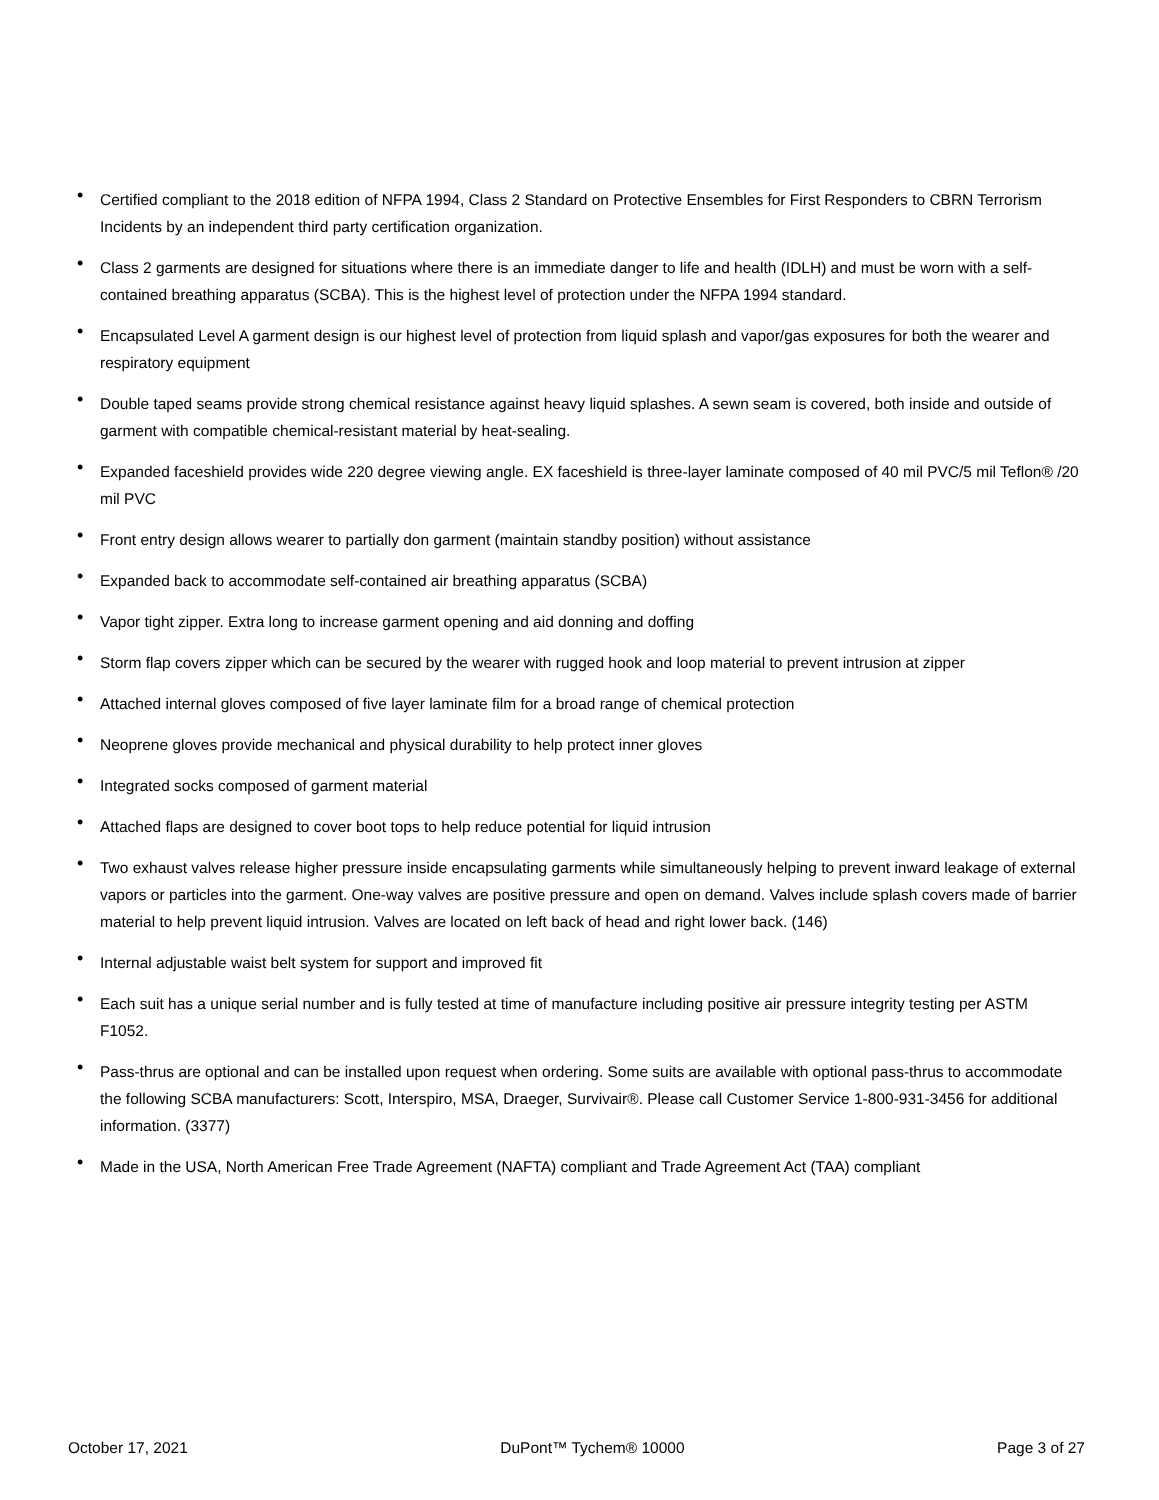• Certified compliant to the 2018 edition of NFPA 1994, Class 2 Standard on Protective Ensembles for First Responders to CBRN Terrorism Incidents by an independent third party certification organization.
• Class 2 garments are designed for situations where there is an immediate danger to life and health (IDLH) and must be worn with a self-contained breathing apparatus (SCBA). This is the highest level of protection under the NFPA 1994 standard.
• Encapsulated Level A garment design is our highest level of protection from liquid splash and vapor/gas exposures for both the wearer and respiratory equipment
• Double taped seams provide strong chemical resistance against heavy liquid splashes. A sewn seam is covered, both inside and outside of garment with compatible chemical-resistant material by heat-sealing.
• Expanded faceshield provides wide 220 degree viewing angle. EX faceshield is three-layer laminate composed of 40 mil PVC/5 mil Teflon® /20 mil PVC
• Front entry design allows wearer to partially don garment (maintain standby position) without assistance
• Expanded back to accommodate self-contained air breathing apparatus (SCBA)
• Vapor tight zipper. Extra long to increase garment opening and aid donning and doffing
• Storm flap covers zipper which can be secured by the wearer with rugged hook and loop material to prevent intrusion at zipper
• Attached internal gloves composed of five layer laminate film for a broad range of chemical protection
• Neoprene gloves provide mechanical and physical durability to help protect inner gloves
• Integrated socks composed of garment material
• Attached flaps are designed to cover boot tops to help reduce potential for liquid intrusion
• Two exhaust valves release higher pressure inside encapsulating garments while simultaneously helping to prevent inward leakage of external vapors or particles into the garment. One-way valves are positive pressure and open on demand. Valves include splash covers made of barrier material to help prevent liquid intrusion. Valves are located on left back of head and right lower back. (146)
• Internal adjustable waist belt system for support and improved fit
• Each suit has a unique serial number and is fully tested at time of manufacture including positive air pressure integrity testing per ASTM F1052.
• Pass-thrus are optional and can be installed upon request when ordering. Some suits are available with optional pass-thrus to accommodate the following SCBA manufacturers: Scott, Interspiro, MSA, Draeger, Survivair®. Please call Customer Service 1-800-931-3456 for additional information. (3377)
• Made in the USA, North American Free Trade Agreement (NAFTA) compliant and Trade Agreement Act (TAA) compliant
October 17, 2021 DuPont™ Tychem® 10000 Page 3 of 27